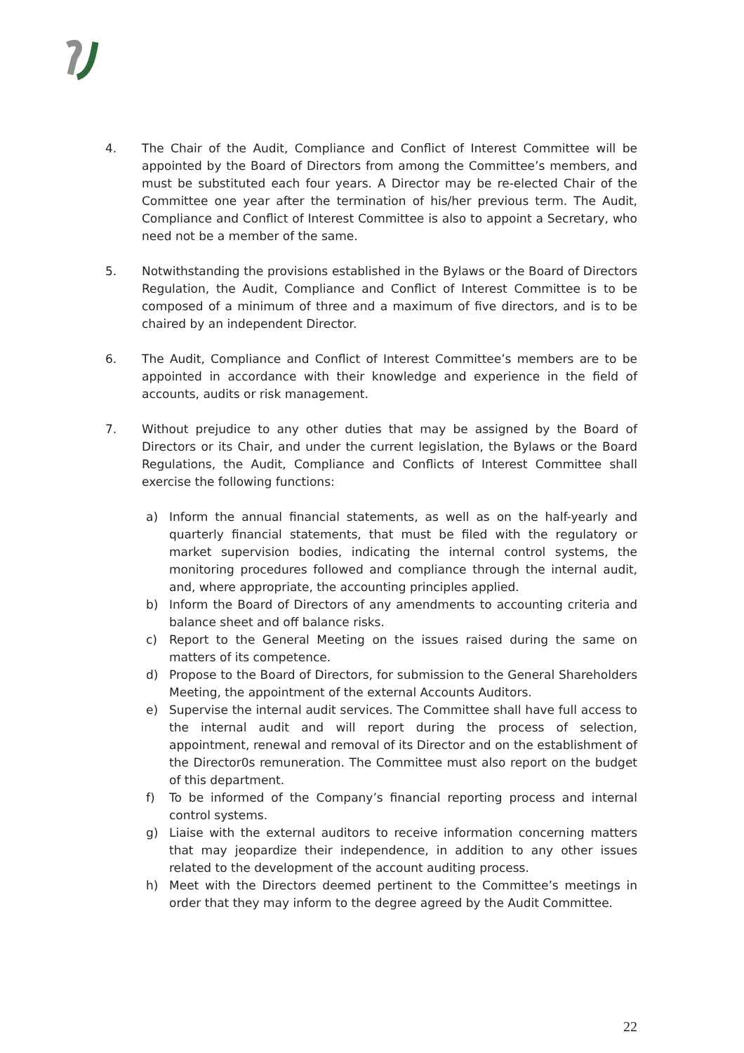4. The Chair of the Audit, Compliance and Conflict of Interest Committee will be appointed by the Board of Directors from among the Committee’s members, and must be substituted each four years. A Director may be re-elected Chair of the Committee one year after the termination of his/her previous term. The Audit, Compliance and Conflict of Interest Committee is also to appoint a Secretary, who need not be a member of the same.
5. Notwithstanding the provisions established in the Bylaws or the Board of Directors Regulation, the Audit, Compliance and Conflict of Interest Committee is to be composed of a minimum of three and a maximum of five directors, and is to be chaired by an independent Director.
6. The Audit, Compliance and Conflict of Interest Committee’s members are to be appointed in accordance with their knowledge and experience in the field of accounts, audits or risk management.
7. Without prejudice to any other duties that may be assigned by the Board of Directors or its Chair, and under the current legislation, the Bylaws or the Board Regulations, the Audit, Compliance and Conflicts of Interest Committee shall exercise the following functions:
a) Inform the annual financial statements, as well as on the half-yearly and quarterly financial statements, that must be filed with the regulatory or market supervision bodies, indicating the internal control systems, the monitoring procedures followed and compliance through the internal audit, and, where appropriate, the accounting principles applied.
b) Inform the Board of Directors of any amendments to accounting criteria and balance sheet and off balance risks.
c) Report to the General Meeting on the issues raised during the same on matters of its competence.
d) Propose to the Board of Directors, for submission to the General Shareholders Meeting, the appointment of the external Accounts Auditors.
e) Supervise the internal audit services. The Committee shall have full access to the internal audit and will report during the process of selection, appointment, renewal and removal of its Director and on the establishment of the Director0s remuneration. The Committee must also report on the budget of this department.
f) To be informed of the Company’s financial reporting process and internal control systems.
g) Liaise with the external auditors to receive information concerning matters that may jeopardize their independence, in addition to any other issues related to the development of the account auditing process.
h) Meet with the Directors deemed pertinent to the Committee’s meetings in order that they may inform to the degree agreed by the Audit Committee.
22